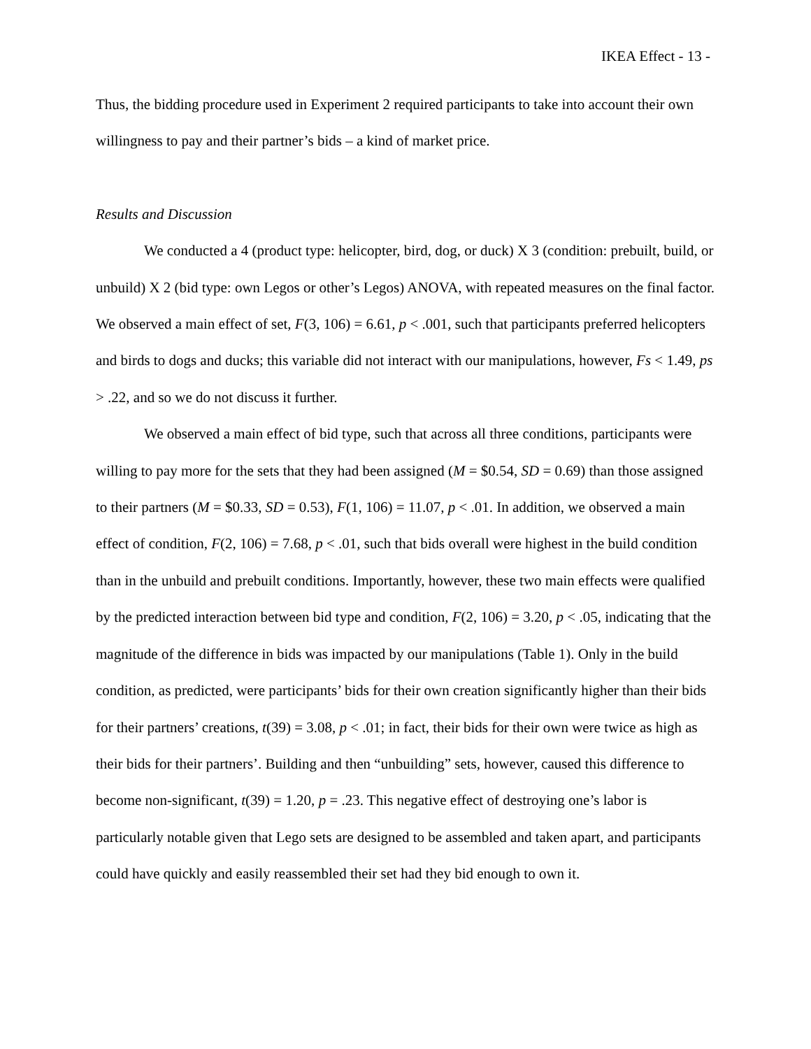IKEA Effect - 13 -
Thus, the bidding procedure used in Experiment 2 required participants to take into account their own willingness to pay and their partner’s bids – a kind of market price.
Results and Discussion
We conducted a 4 (product type: helicopter, bird, dog, or duck) X 3 (condition: prebuilt, build, or unbuild) X 2 (bid type: own Legos or other’s Legos) ANOVA, with repeated measures on the final factor. We observed a main effect of set, F(3, 106) = 6.61, p < .001, such that participants preferred helicopters and birds to dogs and ducks; this variable did not interact with our manipulations, however, Fs < 1.49, ps > .22, and so we do not discuss it further.
We observed a main effect of bid type, such that across all three conditions, participants were willing to pay more for the sets that they had been assigned (M = $0.54, SD = 0.69) than those assigned to their partners (M = $0.33, SD = 0.53), F(1, 106) = 11.07, p < .01. In addition, we observed a main effect of condition, F(2, 106) = 7.68, p < .01, such that bids overall were highest in the build condition than in the unbuild and prebuilt conditions. Importantly, however, these two main effects were qualified by the predicted interaction between bid type and condition, F(2, 106) = 3.20, p < .05, indicating that the magnitude of the difference in bids was impacted by our manipulations (Table 1). Only in the build condition, as predicted, were participants’ bids for their own creation significantly higher than their bids for their partners’ creations, t(39) = 3.08, p < .01; in fact, their bids for their own were twice as high as their bids for their partners’. Building and then “unbuilding” sets, however, caused this difference to become non-significant, t(39) = 1.20, p = .23. This negative effect of destroying one’s labor is particularly notable given that Lego sets are designed to be assembled and taken apart, and participants could have quickly and easily reassembled their set had they bid enough to own it.